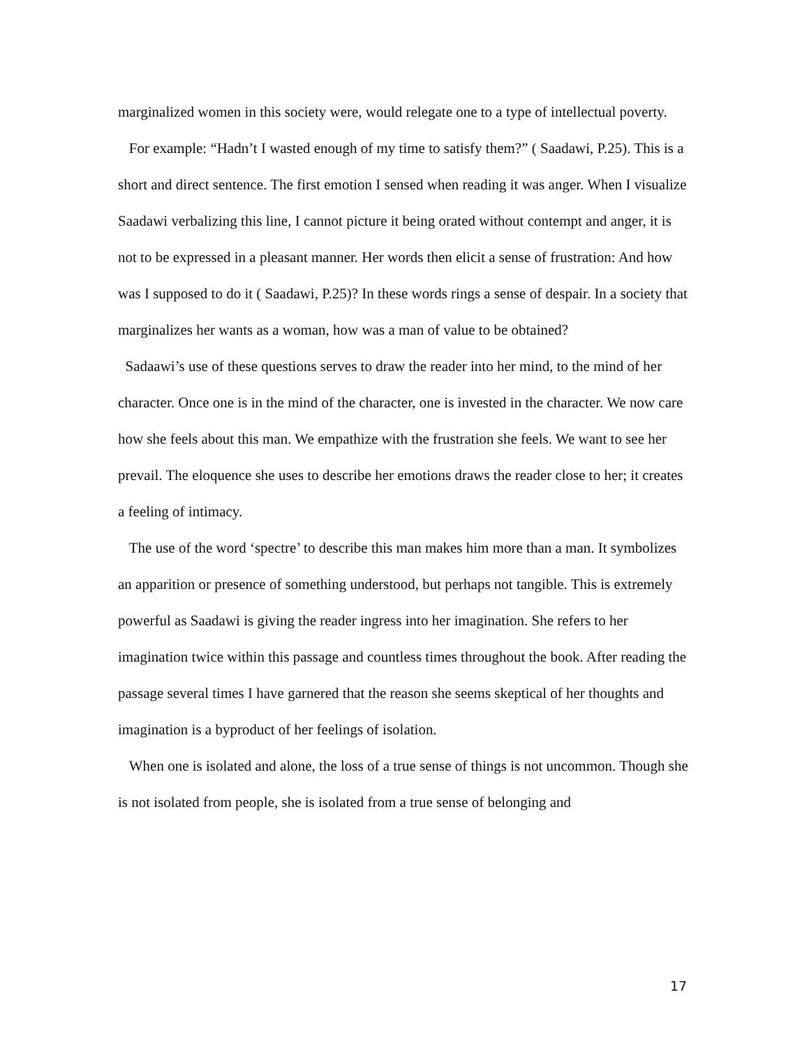marginalized women in this society were, would relegate one to a type of intellectual poverty.
For example: “Hadn’t I wasted enough of my time to satisfy them?” ( Saadawi, P.25). This is a short and direct sentence. The first emotion I sensed when reading it was anger. When I visualize Saadawi verbalizing this line, I cannot picture it being orated without contempt and anger, it is not to be expressed in a pleasant manner. Her words then elicit a sense of frustration: And how was I supposed to do it ( Saadawi, P.25)? In these words rings a sense of despair. In a society that marginalizes her wants as a woman, how was a man of value to be obtained?
Sadaawi’s use of these questions serves to draw the reader into her mind, to the mind of her character. Once one is in the mind of the character, one is invested in the character. We now care how she feels about this man. We empathize with the frustration she feels. We want to see her prevail. The eloquence she uses to describe her emotions draws the reader close to her; it creates a feeling of intimacy.
The use of the word ‘spectre’ to describe this man makes him more than a man. It symbolizes an apparition or presence of something understood, but perhaps not tangible. This is extremely powerful as Saadawi is giving the reader ingress into her imagination. She refers to her imagination twice within this passage and countless times throughout the book. After reading the passage several times I have garnered that the reason she seems skeptical of her thoughts and imagination is a byproduct of her feelings of isolation.
When one is isolated and alone, the loss of a true sense of things is not uncommon. Though she is not isolated from people, she is isolated from a true sense of belonging and
17